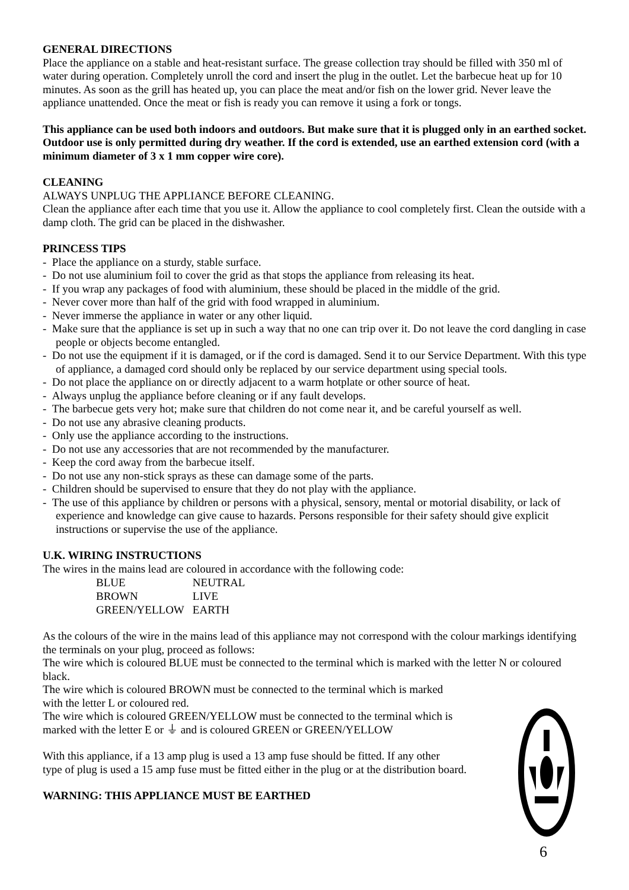GENERAL DIRECTIONS
Place the appliance on a stable and heat-resistant surface. The grease collection tray should be filled with 350 ml of water during operation. Completely unroll the cord and insert the plug in the outlet. Let the barbecue heat up for 10 minutes. As soon as the grill has heated up, you can place the meat and/or fish on the lower grid. Never leave the appliance unattended. Once the meat or fish is ready you can remove it using a fork or tongs.
This appliance can be used both indoors and outdoors. But make sure that it is plugged only in an earthed socket. Outdoor use is only permitted during dry weather. If the cord is extended, use an earthed extension cord (with a minimum diameter of 3 x 1 mm copper wire core).
CLEANING
ALWAYS UNPLUG THE APPLIANCE BEFORE CLEANING.
Clean the appliance after each time that you use it. Allow the appliance to cool completely first. Clean the outside with a damp cloth. The grid can be placed in the dishwasher.
PRINCESS TIPS
- Place the appliance on a sturdy, stable surface.
- Do not use aluminium foil to cover the grid as that stops the appliance from releasing its heat.
- If you wrap any packages of food with aluminium, these should be placed in the middle of the grid.
- Never cover more than half of the grid with food wrapped in aluminium.
- Never immerse the appliance in water or any other liquid.
- Make sure that the appliance is set up in such a way that no one can trip over it. Do not leave the cord dangling in case people or objects become entangled.
- Do not use the equipment if it is damaged, or if the cord is damaged. Send it to our Service Department. With this type of appliance, a damaged cord should only be replaced by our service department using special tools.
- Do not place the appliance on or directly adjacent to a warm hotplate or other source of heat.
- Always unplug the appliance before cleaning or if any fault develops.
- The barbecue gets very hot; make sure that children do not come near it, and be careful yourself as well.
- Do not use any abrasive cleaning products.
- Only use the appliance according to the instructions.
- Do not use any accessories that are not recommended by the manufacturer.
- Keep the cord away from the barbecue itself.
- Do not use any non-stick sprays as these can damage some of the parts.
- Children should be supervised to ensure that they do not play with the appliance.
- The use of this appliance by children or persons with a physical, sensory, mental or motorial disability, or lack of experience and knowledge can give cause to hazards. Persons responsible for their safety should give explicit instructions or supervise the use of the appliance.
U.K. WIRING INSTRUCTIONS
The wires in the mains lead are coloured in accordance with the following code:
| BLUE | NEUTRAL |
| BROWN | LIVE |
| GREEN/YELLOW | EARTH |
As the colours of the wire in the mains lead of this appliance may not correspond with the colour markings identifying the terminals on your plug, proceed as follows:
The wire which is coloured BLUE must be connected to the terminal which is marked with the letter N or coloured black.
The wire which is coloured BROWN must be connected to the terminal which is marked
with the letter L or coloured red.
The wire which is coloured GREEN/YELLOW must be connected to the terminal which is
marked with the letter E or ⏚ and is coloured GREEN or GREEN/YELLOW
With this appliance, if a 13 amp plug is used a 13 amp fuse should be fitted. If any other
type of plug is used a 15 amp fuse must be fitted either in the plug or at the distribution board.
WARNING: THIS APPLIANCE MUST BE EARTHED
6